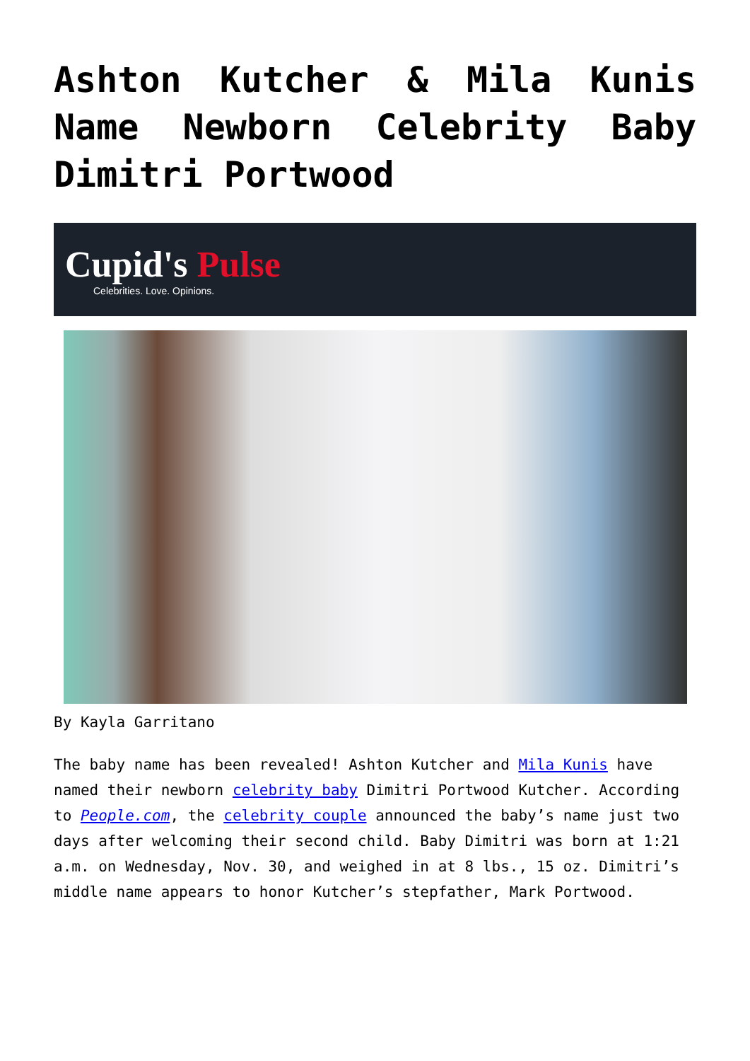Ashton Kutcher & Mila Kunis Name Newborn Celebrity Baby Dimitri Portwood
Cupid's Pulse
Celebrities. Love. Opinions.
By Kayla Garritano
The baby name has been revealed! Ashton Kutcher and Mila Kunis have named their newborn celebrity baby Dimitri Portwood Kutcher. According to People.com, the celebrity couple announced the baby’s name just two days after welcoming their second child. Baby Dimitri was born at 1:21 a.m. on Wednesday, Nov. 30, and weighed in at 8 lbs., 15 oz. Dimitri’s middle name appears to honor Kutcher’s stepfather, Mark Portwood.